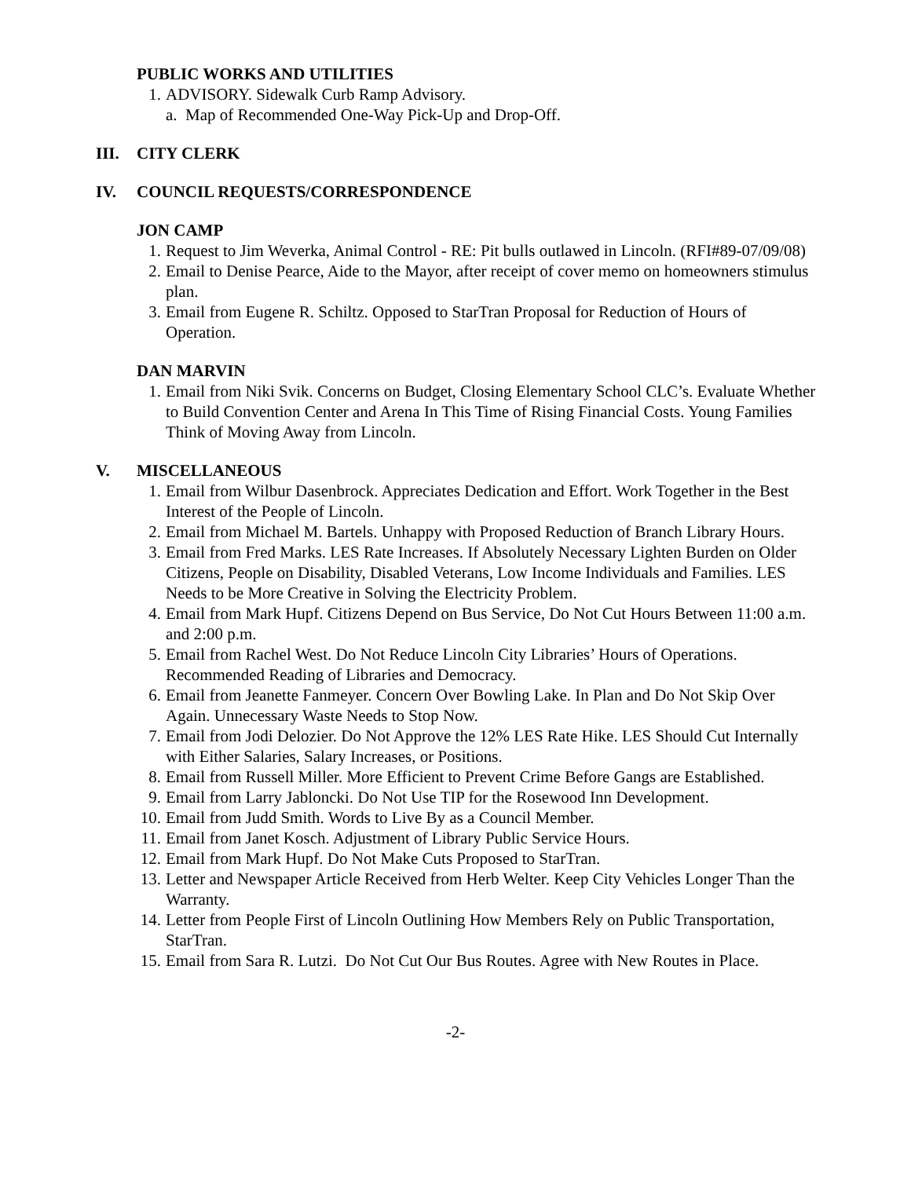PUBLIC WORKS AND UTILITIES
1. ADVISORY. Sidewalk Curb Ramp Advisory.
a. Map of Recommended One-Way Pick-Up and Drop-Off.
III. CITY CLERK
IV. COUNCIL REQUESTS/CORRESPONDENCE
JON CAMP
1. Request to Jim Weverka, Animal Control - RE: Pit bulls outlawed in Lincoln. (RFI#89-07/09/08)
2. Email to Denise Pearce, Aide to the Mayor, after receipt of cover memo on homeowners stimulus plan.
3. Email from Eugene R. Schiltz. Opposed to StarTran Proposal for Reduction of Hours of Operation.
DAN MARVIN
1. Email from Niki Svik. Concerns on Budget, Closing Elementary School CLC’s. Evaluate Whether to Build Convention Center and Arena In This Time of Rising Financial Costs. Young Families Think of Moving Away from Lincoln.
V. MISCELLANEOUS
1. Email from Wilbur Dasenbrock. Appreciates Dedication and Effort. Work Together in the Best Interest of the People of Lincoln.
2. Email from Michael M. Bartels. Unhappy with Proposed Reduction of Branch Library Hours.
3. Email from Fred Marks. LES Rate Increases. If Absolutely Necessary Lighten Burden on Older Citizens, People on Disability, Disabled Veterans, Low Income Individuals and Families. LES Needs to be More Creative in Solving the Electricity Problem.
4. Email from Mark Hupf. Citizens Depend on Bus Service, Do Not Cut Hours Between 11:00 a.m. and 2:00 p.m.
5. Email from Rachel West. Do Not Reduce Lincoln City Libraries’ Hours of Operations. Recommended Reading of Libraries and Democracy.
6. Email from Jeanette Fanmeyer. Concern Over Bowling Lake. In Plan and Do Not Skip Over Again. Unnecessary Waste Needs to Stop Now.
7. Email from Jodi Delozier. Do Not Approve the 12% LES Rate Hike. LES Should Cut Internally with Either Salaries, Salary Increases, or Positions.
8. Email from Russell Miller. More Efficient to Prevent Crime Before Gangs are Established.
9. Email from Larry Jabloncki. Do Not Use TIP for the Rosewood Inn Development.
10. Email from Judd Smith. Words to Live By as a Council Member.
11. Email from Janet Kosch. Adjustment of Library Public Service Hours.
12. Email from Mark Hupf. Do Not Make Cuts Proposed to StarTran.
13. Letter and Newspaper Article Received from Herb Welter. Keep City Vehicles Longer Than the Warranty.
14. Letter from People First of Lincoln Outlining How Members Rely on Public Transportation, StarTran.
15. Email from Sara R. Lutzi. Do Not Cut Our Bus Routes. Agree with New Routes in Place.
-2-